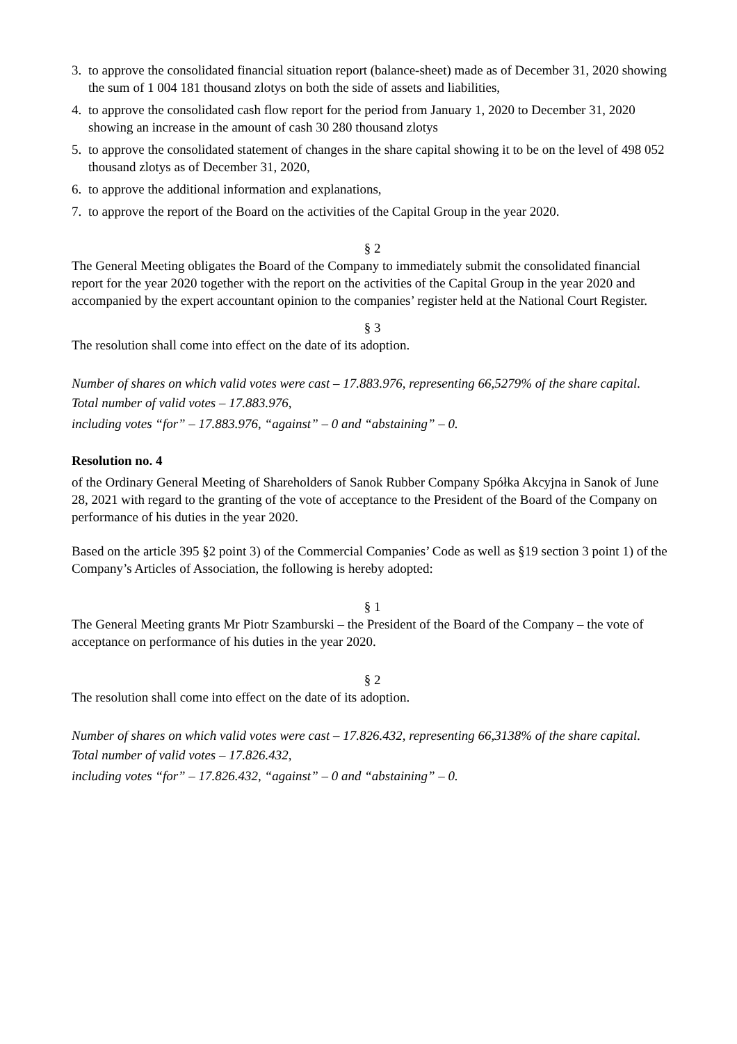3. to approve the consolidated financial situation report (balance-sheet) made as of December 31, 2020 showing the sum of 1 004 181 thousand zlotys on both the side of assets and liabilities,
4. to approve the consolidated cash flow report for the period from January 1, 2020 to December 31, 2020 showing an increase in the amount of cash 30 280 thousand zlotys
5. to approve the consolidated statement of changes in the share capital showing it to be on the level of 498 052 thousand zlotys as of December 31, 2020,
6. to approve the additional information and explanations,
7. to approve the report of the Board on the activities of the Capital Group in the year 2020.
§ 2
The General Meeting obligates the Board of the Company to immediately submit the consolidated financial report for the year 2020 together with the report on the activities of the Capital Group in the year 2020 and accompanied by the expert accountant opinion to the companies’ register held at the National Court Register.
§ 3
The resolution shall come into effect on the date of its adoption.
Number of shares on which valid votes were cast – 17.883.976, representing 66,5279% of the share capital.
Total number of valid votes – 17.883.976,
including votes “for” – 17.883.976, “against” – 0 and “abstaining” – 0.
Resolution no. 4
of the Ordinary General Meeting of Shareholders of Sanok Rubber Company Spółka Akcyjna in Sanok of June 28, 2021 with regard to the granting of the vote of acceptance to the President of the Board of the Company on performance of his duties in the year 2020.
Based on the article 395 §2 point 3) of the Commercial Companies’ Code as well as §19 section 3 point 1) of the Company’s Articles of Association, the following is hereby adopted:
§ 1
The General Meeting grants Mr Piotr Szamburski – the President of the Board of the Company – the vote of acceptance on performance of his duties in the year 2020.
§ 2
The resolution shall come into effect on the date of its adoption.
Number of shares on which valid votes were cast – 17.826.432, representing 66,3138% of the share capital.
Total number of valid votes – 17.826.432,
including votes “for” – 17.826.432, “against” – 0 and “abstaining” – 0.